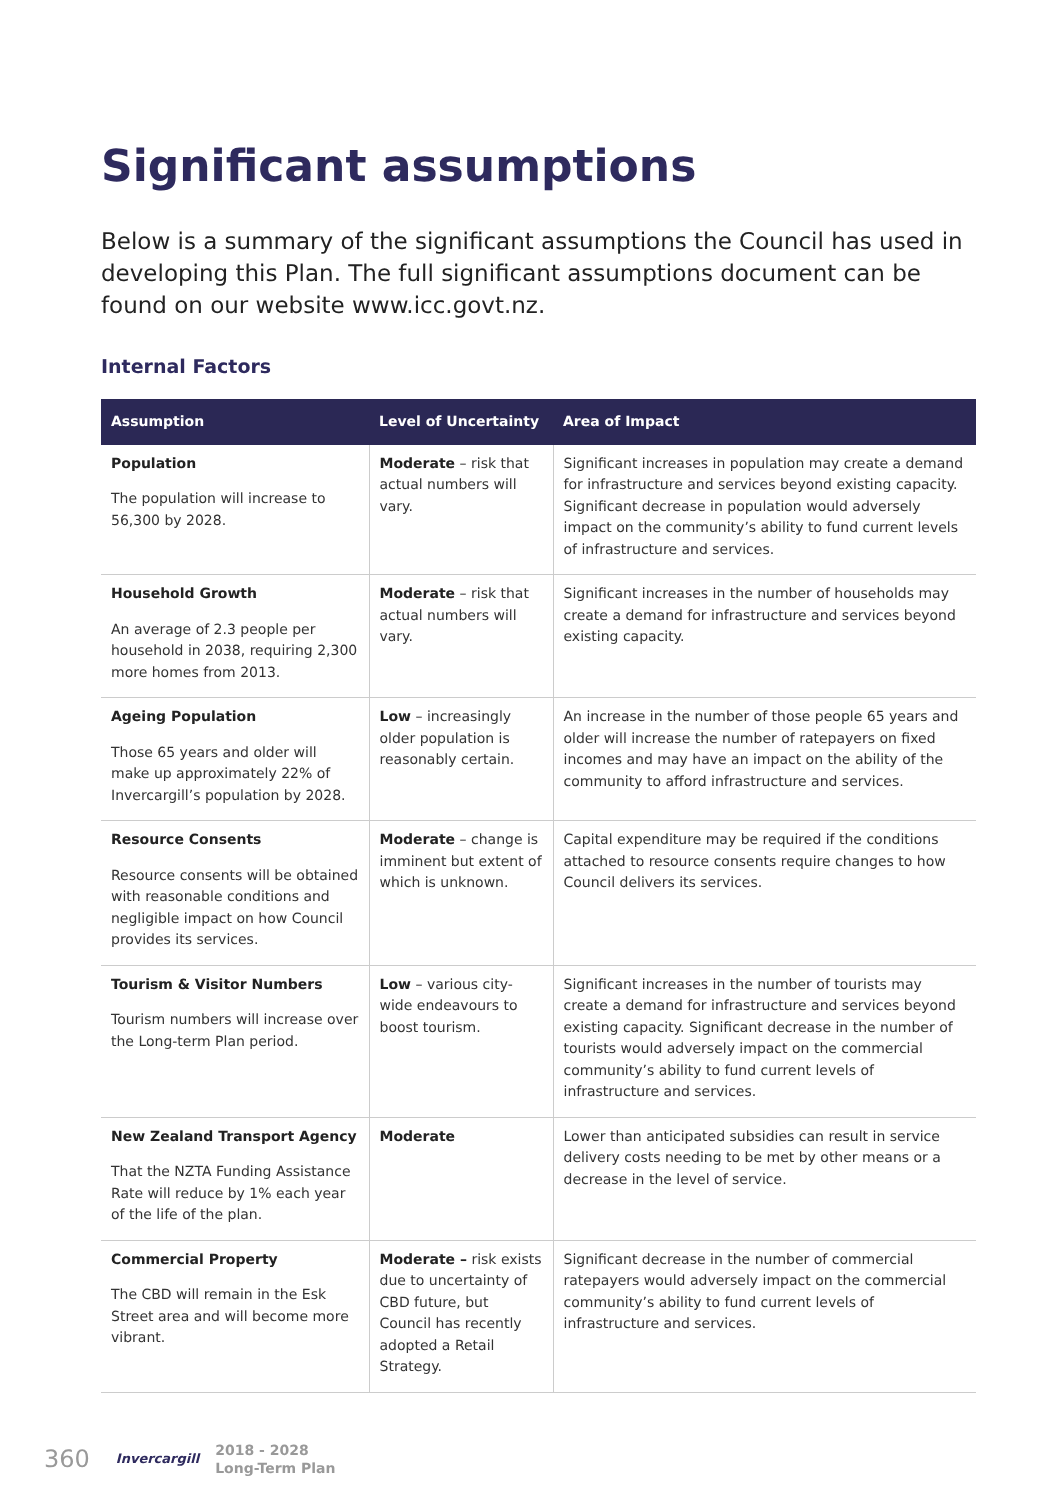Significant assumptions
Below is a summary of the significant assumptions the Council has used in developing this Plan. The full significant assumptions document can be found on our website www.icc.govt.nz.
Internal Factors
| Assumption | Level of Uncertainty | Area of Impact |
| --- | --- | --- |
| Population The population will increase to 56,300 by 2028. | Moderate – risk that actual numbers will vary. | Significant increases in population may create a demand for infrastructure and services beyond existing capacity. Significant decrease in population would adversely impact on the community’s ability to fund current levels of infrastructure and services. |
| Household Growth An average of 2.3 people per household in 2038, requiring 2,300 more homes from 2013. | Moderate – risk that actual numbers will vary. | Significant increases in the number of households may create a demand for infrastructure and services beyond existing capacity. |
| Ageing Population Those 65 years and older will make up approximately 22% of Invercargill’s population by 2028. | Low – increasingly older population is reasonably certain. | An increase in the number of those people 65 years and older will increase the number of ratepayers on fixed incomes and may have an impact on the ability of the community to afford infrastructure and services. |
| Resource Consents Resource consents will be obtained with reasonable conditions and negligible impact on how Council provides its services. | Moderate – change is imminent but extent of which is unknown. | Capital expenditure may be required if the conditions attached to resource consents require changes to how Council delivers its services. |
| Tourism & Visitor Numbers Tourism numbers will increase over the Long-term Plan period. | Low – various city-wide endeavours to boost tourism. | Significant increases in the number of tourists may create a demand for infrastructure and services beyond existing capacity. Significant decrease in the number of tourists would adversely impact on the commercial community’s ability to fund current levels of infrastructure and services. |
| New Zealand Transport Agency That the NZTA Funding Assistance Rate will reduce by 1% each year of the life of the plan. | Moderate | Lower than anticipated subsidies can result in service delivery costs needing to be met by other means or a decrease in the level of service. |
| Commercial Property The CBD will remain in the Esk Street area and will become more vibrant. | Moderate – risk exists due to uncertainty of CBD future, but Council has recently adopted a Retail Strategy. | Significant decrease in the number of commercial ratepayers would adversely impact on the commercial community’s ability to fund current levels of infrastructure and services. |
360 Invercargill 2018 - 2028
Long-Term Plan